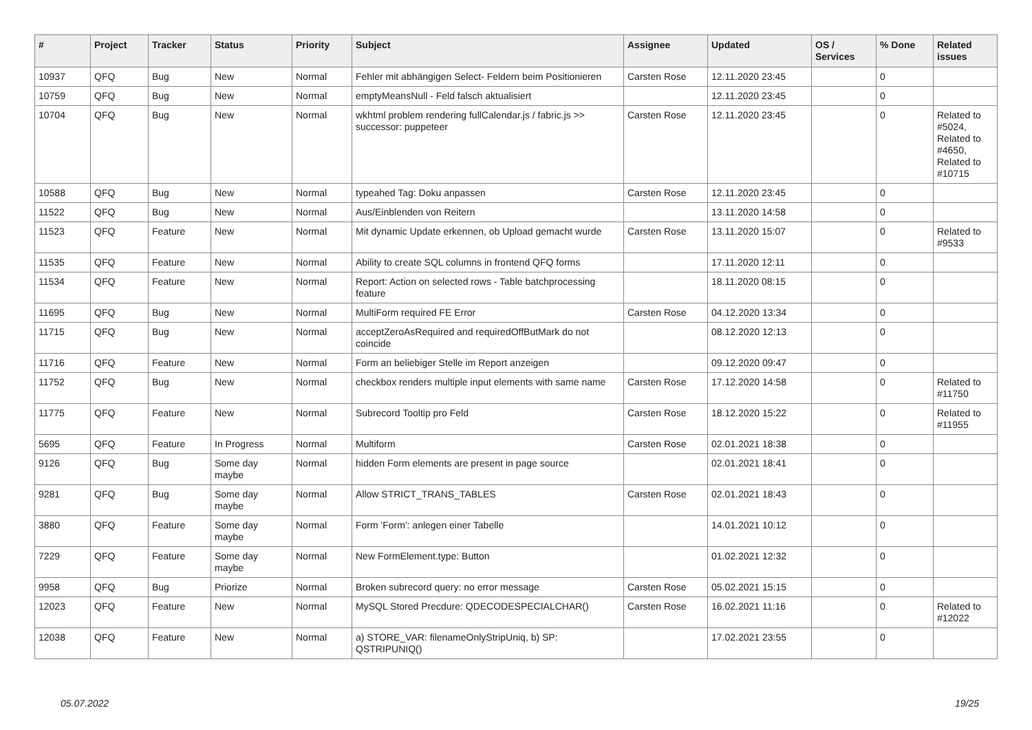| # | Project | Tracker | Status | Priority | Subject | Assignee | Updated | OS / Services | % Done | Related issues |
| --- | --- | --- | --- | --- | --- | --- | --- | --- | --- | --- |
| 10937 | QFQ | Bug | New | Normal | Fehler mit abhängigen Select- Feldern beim Positionieren | Carsten Rose | 12.11.2020 23:45 | | 0 | |
| 10759 | QFQ | Bug | New | Normal | emptyMeansNull - Feld falsch aktualisiert | | 12.11.2020 23:45 | | 0 | |
| 10704 | QFQ | Bug | New | Normal | wkhtml problem rendering fullCalendar.js / fabric.js >> successor: puppeteer | Carsten Rose | 12.11.2020 23:45 | | 0 | Related to #5024, Related to #4650, Related to #10715 |
| 10588 | QFQ | Bug | New | Normal | typeahed Tag: Doku anpassen | Carsten Rose | 12.11.2020 23:45 | | 0 | |
| 11522 | QFQ | Bug | New | Normal | Aus/Einblenden von Reitern | | 13.11.2020 14:58 | | 0 | |
| 11523 | QFQ | Feature | New | Normal | Mit dynamic Update erkennen, ob Upload gemacht wurde | Carsten Rose | 13.11.2020 15:07 | | 0 | Related to #9533 |
| 11535 | QFQ | Feature | New | Normal | Ability to create SQL columns in frontend QFQ forms | | 17.11.2020 12:11 | | 0 | |
| 11534 | QFQ | Feature | New | Normal | Report: Action on selected rows - Table batchprocessing feature | | 18.11.2020 08:15 | | 0 | |
| 11695 | QFQ | Bug | New | Normal | MultiForm required FE Error | Carsten Rose | 04.12.2020 13:34 | | 0 | |
| 11715 | QFQ | Bug | New | Normal | acceptZeroAsRequired and requiredOffButMark do not coincide | | 08.12.2020 12:13 | | 0 | |
| 11716 | QFQ | Feature | New | Normal | Form an beliebiger Stelle im Report anzeigen | | 09.12.2020 09:47 | | 0 | |
| 11752 | QFQ | Bug | New | Normal | checkbox renders multiple input elements with same name | Carsten Rose | 17.12.2020 14:58 | | 0 | Related to #11750 |
| 11775 | QFQ | Feature | New | Normal | Subrecord Tooltip pro Feld | Carsten Rose | 18.12.2020 15:22 | | 0 | Related to #11955 |
| 5695 | QFQ | Feature | In Progress | Normal | Multiform | Carsten Rose | 02.01.2021 18:38 | | 0 | |
| 9126 | QFQ | Bug | Some day maybe | Normal | hidden Form elements are present in page source | | 02.01.2021 18:41 | | 0 | |
| 9281 | QFQ | Bug | Some day maybe | Normal | Allow STRICT_TRANS_TABLES | Carsten Rose | 02.01.2021 18:43 | | 0 | |
| 3880 | QFQ | Feature | Some day maybe | Normal | Form 'Form': anlegen einer Tabelle | | 14.01.2021 10:12 | | 0 | |
| 7229 | QFQ | Feature | Some day maybe | Normal | New FormElement.type: Button | | 01.02.2021 12:32 | | 0 | |
| 9958 | QFQ | Bug | Priorize | Normal | Broken subrecord query: no error message | Carsten Rose | 05.02.2021 15:15 | | 0 | |
| 12023 | QFQ | Feature | New | Normal | MySQL Stored Precdure: QDECODESPECIALCHAR() | Carsten Rose | 16.02.2021 11:16 | | 0 | Related to #12022 |
| 12038 | QFQ | Feature | New | Normal | a) STORE_VAR: filenameOnlyStripUniq, b) SP: QSTRIPUNIQ() | | 17.02.2021 23:55 | | 0 | |
05.07.2022 19/25